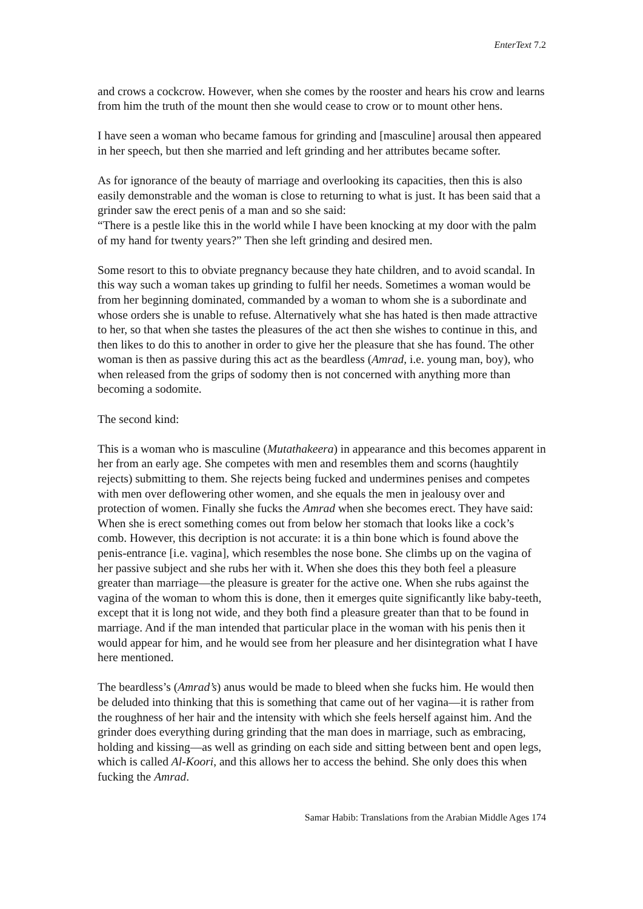EnterText 7.2
and crows a cockcrow. However, when she comes by the rooster and hears his crow and learns from him the truth of the mount then she would cease to crow or to mount other hens.
I have seen a woman who became famous for grinding and [masculine] arousal then appeared in her speech, but then she married and left grinding and her attributes became softer.
As for ignorance of the beauty of marriage and overlooking its capacities, then this is also easily demonstrable and the woman is close to returning to what is just. It has been said that a grinder saw the erect penis of a man and so she said:
“There is a pestle like this in the world while I have been knocking at my door with the palm of my hand for twenty years?” Then she left grinding and desired men.
Some resort to this to obviate pregnancy because they hate children, and to avoid scandal. In this way such a woman takes up grinding to fulfil her needs. Sometimes a woman would be from her beginning dominated, commanded by a woman to whom she is a subordinate and whose orders she is unable to refuse. Alternatively what she has hated is then made attractive to her, so that when she tastes the pleasures of the act then she wishes to continue in this, and then likes to do this to another in order to give her the pleasure that she has found. The other woman is then as passive during this act as the beardless (Amrad, i.e. young man, boy), who when released from the grips of sodomy then is not concerned with anything more than becoming a sodomite.
The second kind:
This is a woman who is masculine (Mutathakeera) in appearance and this becomes apparent in her from an early age. She competes with men and resembles them and scorns (haughtily rejects) submitting to them. She rejects being fucked and undermines penises and competes with men over deflowering other women, and she equals the men in jealousy over and protection of women. Finally she fucks the Amrad when she becomes erect. They have said: When she is erect something comes out from below her stomach that looks like a cock’s comb. However, this decription is not accurate: it is a thin bone which is found above the penis-entrance [i.e. vagina], which resembles the nose bone. She climbs up on the vagina of her passive subject and she rubs her with it. When she does this they both feel a pleasure greater than marriage—the pleasure is greater for the active one. When she rubs against the vagina of the woman to whom this is done, then it emerges quite significantly like baby-teeth, except that it is long not wide, and they both find a pleasure greater than that to be found in marriage. And if the man intended that particular place in the woman with his penis then it would appear for him, and he would see from her pleasure and her disintegration what I have here mentioned.
The beardless’s (Amrad’s) anus would be made to bleed when she fucks him. He would then be deluded into thinking that this is something that came out of her vagina—it is rather from the roughness of her hair and the intensity with which she feels herself against him. And the grinder does everything during grinding that the man does in marriage, such as embracing, holding and kissing—as well as grinding on each side and sitting between bent and open legs, which is called Al-Koori, and this allows her to access the behind. She only does this when fucking the Amrad.
Samar Habib: Translations from the Arabian Middle Ages 174